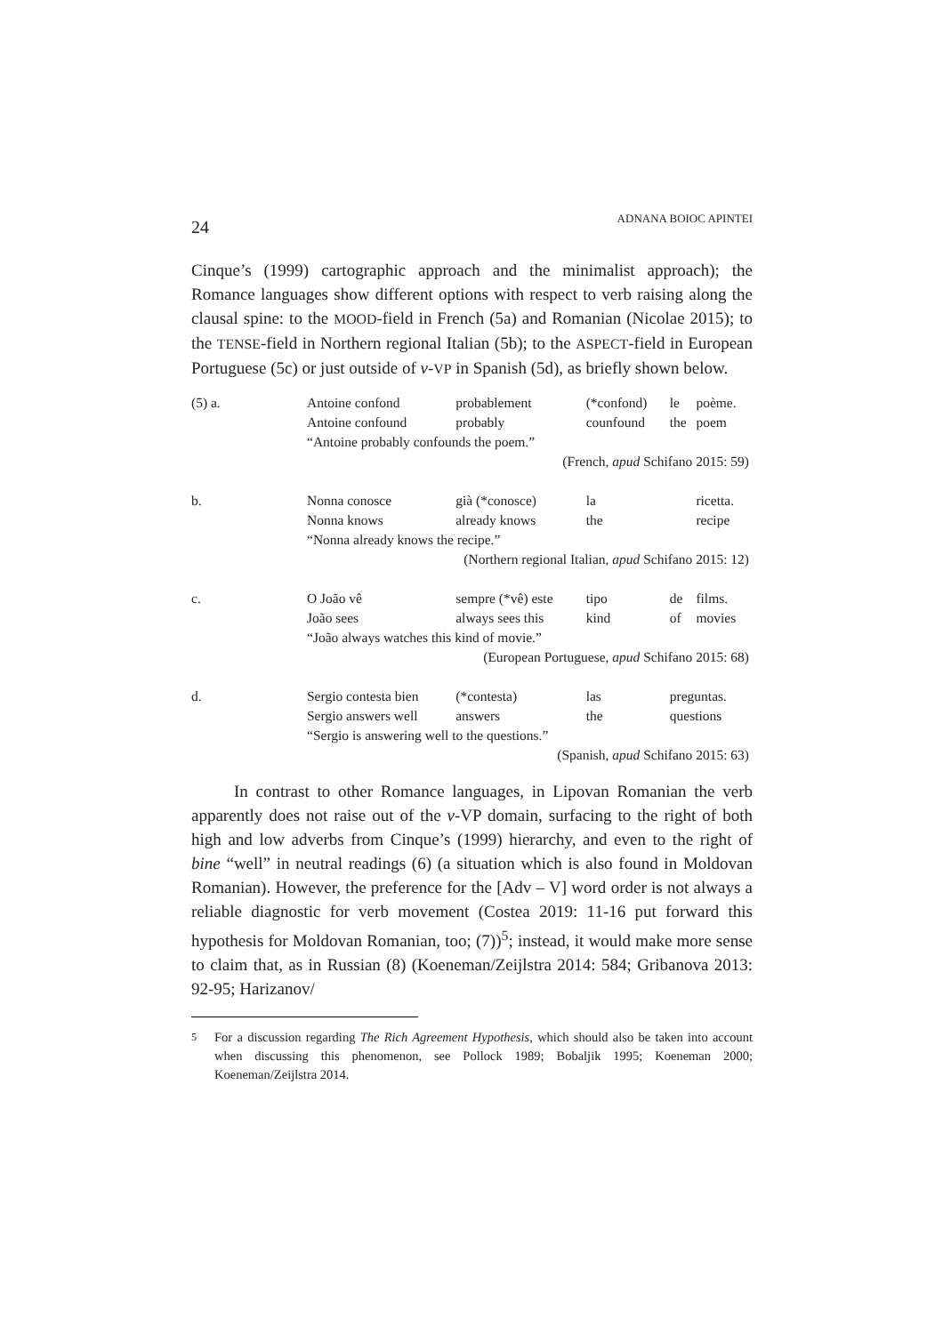24
ADNANA BOIOC APINTEI
Cinque’s (1999) cartographic approach and the minimalist approach); the Romance languages show different options with respect to verb raising along the clausal spine: to the MOOD-field in French (5a) and Romanian (Nicolae 2015); to the TENSE-field in Northern regional Italian (5b); to the ASPECT-field in European Portuguese (5c) or just outside of v-VP in Spanish (5d), as briefly shown below.
| (5) a. | Antoine confond | probablement | (*confond) | le | poème. |
| | Antoine confound | probably | counfound | the | poem |
| | “Antoine probably confounds the poem.” | | | | |
| (French, apud Schifano 2015: 59) | | | | | |
| b. | Nonna conosce | già (*conosce) | la | | ricetta. |
| | Nonna knows | already knows | the | | recipe |
| | “Nonna already knows the recipe.” | | | | |
| (Northern regional Italian, apud Schifano 2015: 12) | | | | | |
| c. | O João vê | sempre (*vê) este | tipo | de | films. |
| | João sees | always sees this | kind | of | movies |
| | “João always watches this kind of movie.” | | | | |
| (European Portuguese, apud Schifano 2015: 68) | | | | | |
| d. | Sergio contesta bien | (*contesta) | las | preguntas. | |
| | Sergio answers well | answers | the | questions | |
| | “Sergio is answering well to the questions.” | | | | |
| (Spanish, apud Schifano 2015: 63) | | | | | |
In contrast to other Romance languages, in Lipovan Romanian the verb apparently does not raise out of the v-VP domain, surfacing to the right of both high and low adverbs from Cinque’s (1999) hierarchy, and even to the right of bine “well” in neutral readings (6) (a situation which is also found in Moldovan Romanian). However, the preference for the [Adv – V] word order is not always a reliable diagnostic for verb movement (Costea 2019: 11-16 put forward this hypothesis for Moldovan Romanian, too; (7))<sup>5</sup>; instead, it would make more sense to claim that, as in Russian (8) (Koeneman/Zeijlstra 2014: 584; Gribanova 2013: 92-95; Harizanov/
<sup>5</sup> For a discussion regarding The Rich Agreement Hypothesis, which should also be taken into account when discussing this phenomenon, see Pollock 1989; Bobaljik 1995; Koeneman 2000; Koeneman/Zeijlstra 2014.